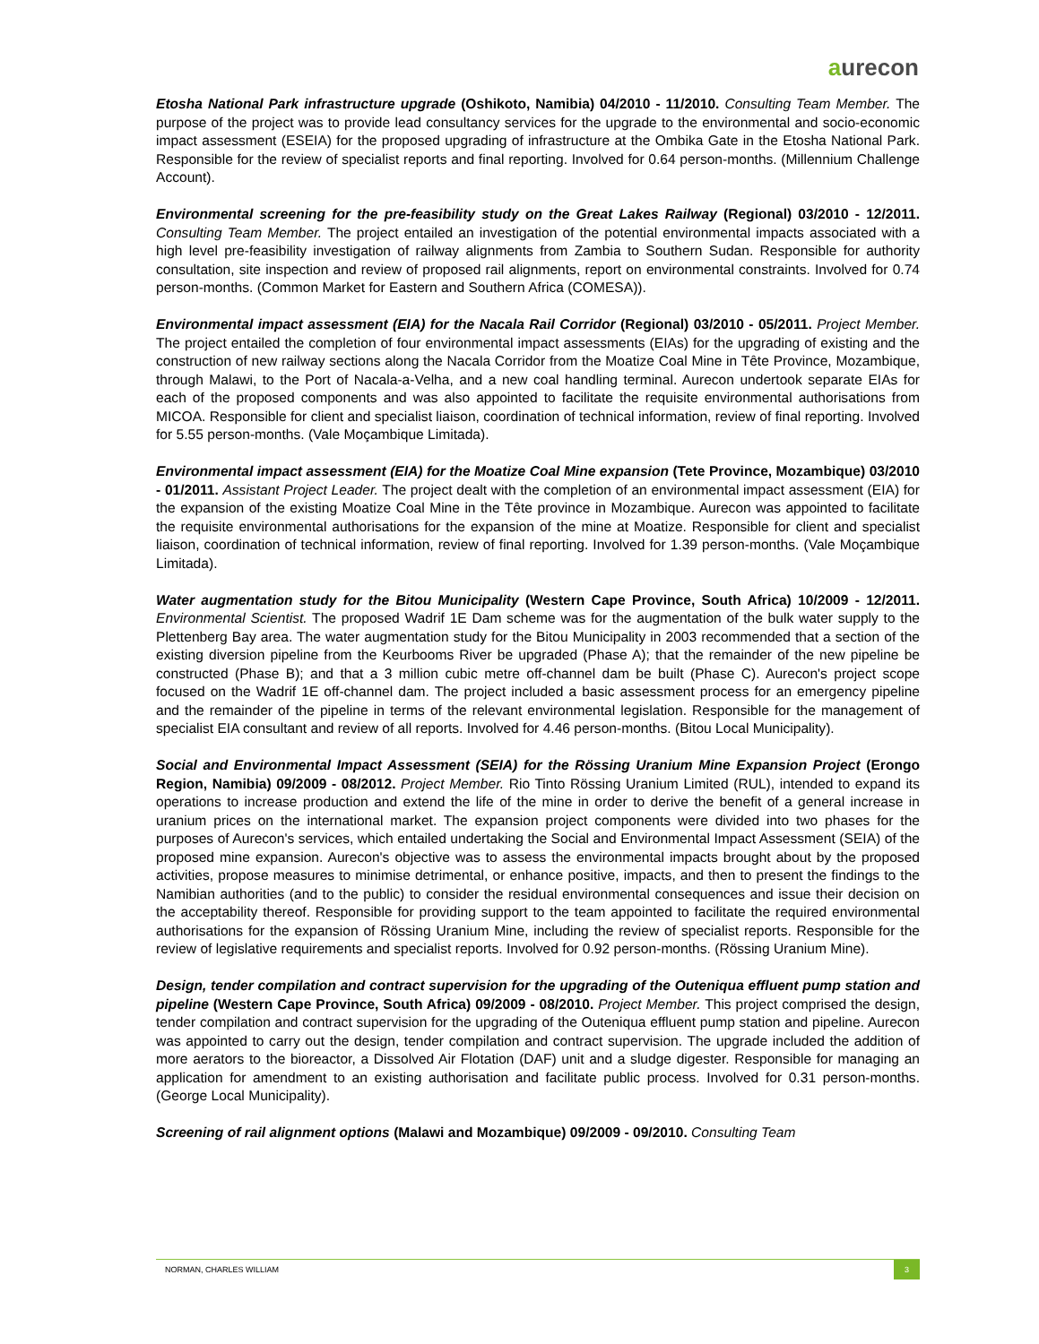aurecon
Etosha National Park infrastructure upgrade (Oshikoto, Namibia) 04/2010 - 11/2010. Consulting Team Member. The purpose of the project was to provide lead consultancy services for the upgrade to the environmental and socio-economic impact assessment (ESEIA) for the proposed upgrading of infrastructure at the Ombika Gate in the Etosha National Park. Responsible for the review of specialist reports and final reporting. Involved for 0.64 person-months. (Millennium Challenge Account).
Environmental screening for the pre-feasibility study on the Great Lakes Railway (Regional) 03/2010 - 12/2011. Consulting Team Member. The project entailed an investigation of the potential environmental impacts associated with a high level pre-feasibility investigation of railway alignments from Zambia to Southern Sudan. Responsible for authority consultation, site inspection and review of proposed rail alignments, report on environmental constraints. Involved for 0.74 person-months. (Common Market for Eastern and Southern Africa (COMESA)).
Environmental impact assessment (EIA) for the Nacala Rail Corridor (Regional) 03/2010 - 05/2011. Project Member. The project entailed the completion of four environmental impact assessments (EIAs) for the upgrading of existing and the construction of new railway sections along the Nacala Corridor from the Moatize Coal Mine in Tête Province, Mozambique, through Malawi, to the Port of Nacala-a-Velha, and a new coal handling terminal. Aurecon undertook separate EIAs for each of the proposed components and was also appointed to facilitate the requisite environmental authorisations from MICOA. Responsible for client and specialist liaison, coordination of technical information, review of final reporting. Involved for 5.55 person-months. (Vale Moçambique Limitada).
Environmental impact assessment (EIA) for the Moatize Coal Mine expansion (Tete Province, Mozambique) 03/2010 - 01/2011. Assistant Project Leader. The project dealt with the completion of an environmental impact assessment (EIA) for the expansion of the existing Moatize Coal Mine in the Tête province in Mozambique. Aurecon was appointed to facilitate the requisite environmental authorisations for the expansion of the mine at Moatize. Responsible for client and specialist liaison, coordination of technical information, review of final reporting. Involved for 1.39 person-months. (Vale Moçambique Limitada).
Water augmentation study for the Bitou Municipality (Western Cape Province, South Africa) 10/2009 - 12/2011. Environmental Scientist. The proposed Wadrif 1E Dam scheme was for the augmentation of the bulk water supply to the Plettenberg Bay area. The water augmentation study for the Bitou Municipality in 2003 recommended that a section of the existing diversion pipeline from the Keurbooms River be upgraded (Phase A); that the remainder of the new pipeline be constructed (Phase B); and that a 3 million cubic metre off-channel dam be built (Phase C). Aurecon's project scope focused on the Wadrif 1E off-channel dam. The project included a basic assessment process for an emergency pipeline and the remainder of the pipeline in terms of the relevant environmental legislation. Responsible for the management of specialist EIA consultant and review of all reports. Involved for 4.46 person-months. (Bitou Local Municipality).
Social and Environmental Impact Assessment (SEIA) for the Rössing Uranium Mine Expansion Project (Erongo Region, Namibia) 09/2009 - 08/2012. Project Member. Rio Tinto Rössing Uranium Limited (RUL), intended to expand its operations to increase production and extend the life of the mine in order to derive the benefit of a general increase in uranium prices on the international market. The expansion project components were divided into two phases for the purposes of Aurecon's services, which entailed undertaking the Social and Environmental Impact Assessment (SEIA) of the proposed mine expansion. Aurecon's objective was to assess the environmental impacts brought about by the proposed activities, propose measures to minimise detrimental, or enhance positive, impacts, and then to present the findings to the Namibian authorities (and to the public) to consider the residual environmental consequences and issue their decision on the acceptability thereof. Responsible for providing support to the team appointed to facilitate the required environmental authorisations for the expansion of Rössing Uranium Mine, including the review of specialist reports. Responsible for the review of legislative requirements and specialist reports. Involved for 0.92 person-months. (Rössing Uranium Mine).
Design, tender compilation and contract supervision for the upgrading of the Outeniqua effluent pump station and pipeline (Western Cape Province, South Africa) 09/2009 - 08/2010. Project Member. This project comprised the design, tender compilation and contract supervision for the upgrading of the Outeniqua effluent pump station and pipeline. Aurecon was appointed to carry out the design, tender compilation and contract supervision. The upgrade included the addition of more aerators to the bioreactor, a Dissolved Air Flotation (DAF) unit and a sludge digester. Responsible for managing an application for amendment to an existing authorisation and facilitate public process. Involved for 0.31 person-months. (George Local Municipality).
Screening of rail alignment options (Malawi and Mozambique) 09/2009 - 09/2010. Consulting Team
NORMAN, CHARLES WILLIAM 3